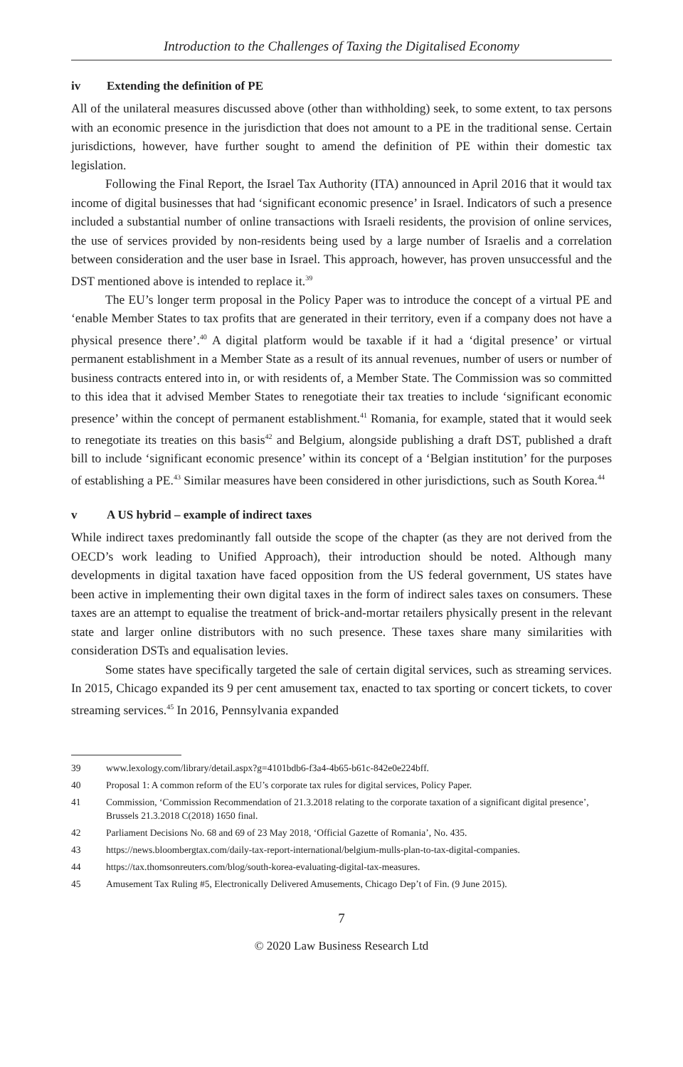Introduction to the Challenges of Taxing the Digitalised Economy
iv Extending the definition of PE
All of the unilateral measures discussed above (other than withholding) seek, to some extent, to tax persons with an economic presence in the jurisdiction that does not amount to a PE in the traditional sense. Certain jurisdictions, however, have further sought to amend the definition of PE within their domestic tax legislation.
Following the Final Report, the Israel Tax Authority (ITA) announced in April 2016 that it would tax income of digital businesses that had ‘significant economic presence’ in Israel. Indicators of such a presence included a substantial number of online transactions with Israeli residents, the provision of online services, the use of services provided by non-residents being used by a large number of Israelis and a correlation between consideration and the user base in Israel. This approach, however, has proven unsuccessful and the DST mentioned above is intended to replace it.<sup>39</sup>
The EU’s longer term proposal in the Policy Paper was to introduce the concept of a virtual PE and ‘enable Member States to tax profits that are generated in their territory, even if a company does not have a physical presence there’.<sup>40</sup> A digital platform would be taxable if it had a ‘digital presence’ or virtual permanent establishment in a Member State as a result of its annual revenues, number of users or number of business contracts entered into in, or with residents of, a Member State. The Commission was so committed to this idea that it advised Member States to renegotiate their tax treaties to include ‘significant economic presence’ within the concept of permanent establishment.<sup>41</sup> Romania, for example, stated that it would seek to renegotiate its treaties on this basis<sup>42</sup> and Belgium, alongside publishing a draft DST, published a draft bill to include ‘significant economic presence’ within its concept of a ‘Belgian institution’ for the purposes of establishing a PE.<sup>43</sup> Similar measures have been considered in other jurisdictions, such as South Korea.<sup>44</sup>
v A US hybrid – example of indirect taxes
While indirect taxes predominantly fall outside the scope of the chapter (as they are not derived from the OECD’s work leading to Unified Approach), their introduction should be noted. Although many developments in digital taxation have faced opposition from the US federal government, US states have been active in implementing their own digital taxes in the form of indirect sales taxes on consumers. These taxes are an attempt to equalise the treatment of brick-and-mortar retailers physically present in the relevant state and larger online distributors with no such presence. These taxes share many similarities with consideration DSTs and equalisation levies.
Some states have specifically targeted the sale of certain digital services, such as streaming services. In 2015, Chicago expanded its 9 per cent amusement tax, enacted to tax sporting or concert tickets, to cover streaming services.<sup>45</sup> In 2016, Pennsylvania expanded
39 www.lexology.com/library/detail.aspx?g=4101bdb6-f3a4-4b65-b61c-842e0e224bff.
40 Proposal 1: A common reform of the EU’s corporate tax rules for digital services, Policy Paper.
41 Commission, ‘Commission Recommendation of 21.3.2018 relating to the corporate taxation of a significant digital presence’, Brussels 21.3.2018 C(2018) 1650 final.
42 Parliament Decisions No. 68 and 69 of 23 May 2018, ‘Official Gazette of Romania’, No. 435.
43 https://news.bloombergtax.com/daily-tax-report-international/belgium-mulls-plan-to-tax-digital-companies.
44 https://tax.thomsonreuters.com/blog/south-korea-evaluating-digital-tax-measures.
45 Amusement Tax Ruling #5, Electronically Delivered Amusements, Chicago Dep’t of Fin. (9 June 2015).
7
© 2020 Law Business Research Ltd